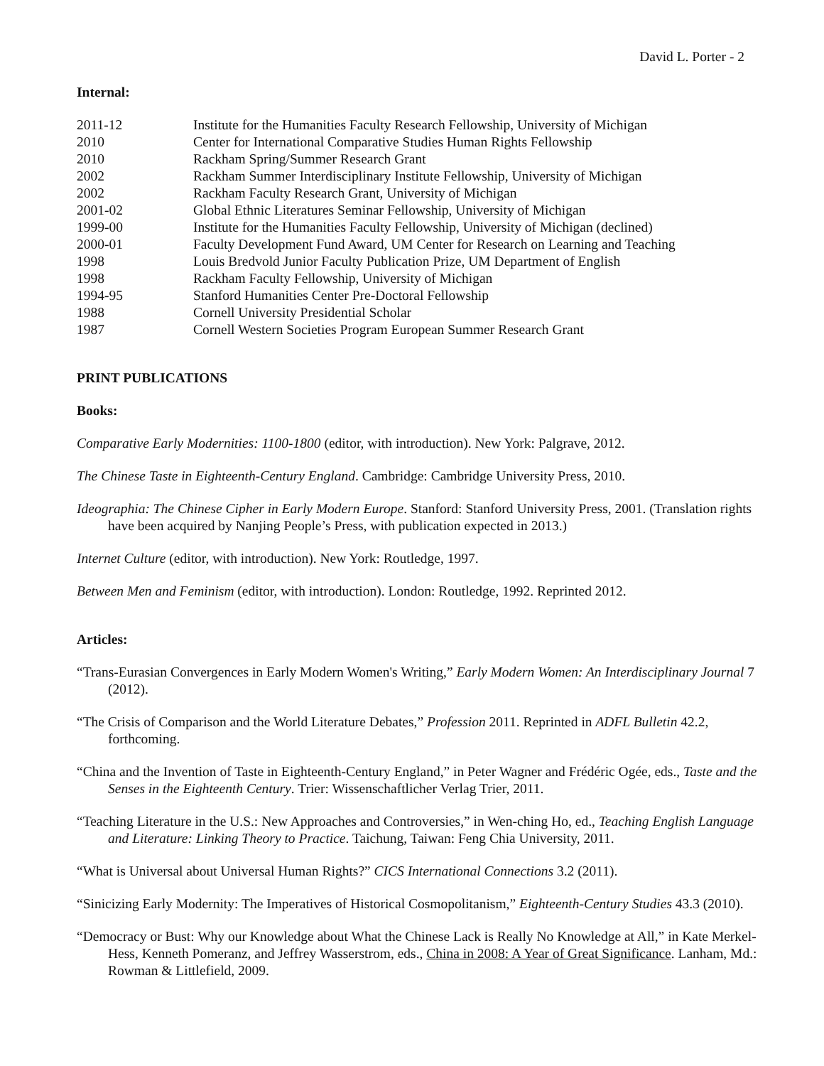David L. Porter - 2
Internal:
| 2011-12 | Institute for the Humanities Faculty Research Fellowship, University of Michigan |
| 2010 | Center for International Comparative Studies Human Rights Fellowship |
| 2010 | Rackham Spring/Summer Research Grant |
| 2002 | Rackham Summer Interdisciplinary Institute Fellowship, University of Michigan |
| 2002 | Rackham Faculty Research Grant, University of Michigan |
| 2001-02 | Global Ethnic Literatures Seminar Fellowship, University of Michigan |
| 1999-00 | Institute for the Humanities Faculty Fellowship, University of Michigan (declined) |
| 2000-01 | Faculty Development Fund Award, UM Center for Research on Learning and Teaching |
| 1998 | Louis Bredvold Junior Faculty Publication Prize, UM Department of English |
| 1998 | Rackham Faculty Fellowship, University of Michigan |
| 1994-95 | Stanford Humanities Center Pre-Doctoral Fellowship |
| 1988 | Cornell University Presidential Scholar |
| 1987 | Cornell Western Societies Program European Summer Research Grant |
PRINT PUBLICATIONS
Books:
Comparative Early Modernities: 1100-1800 (editor, with introduction). New York: Palgrave, 2012.
The Chinese Taste in Eighteenth-Century England. Cambridge: Cambridge University Press, 2010.
Ideographia: The Chinese Cipher in Early Modern Europe. Stanford: Stanford University Press, 2001. (Translation rights have been acquired by Nanjing People’s Press, with publication expected in 2013.)
Internet Culture (editor, with introduction). New York: Routledge, 1997.
Between Men and Feminism (editor, with introduction). London: Routledge, 1992. Reprinted 2012.
Articles:
“Trans-Eurasian Convergences in Early Modern Women's Writing,” Early Modern Women: An Interdisciplinary Journal 7 (2012).
“The Crisis of Comparison and the World Literature Debates,” Profession 2011. Reprinted in ADFL Bulletin 42.2, forthcoming.
“China and the Invention of Taste in Eighteenth-Century England,” in Peter Wagner and Frédéric Ogée, eds., Taste and the Senses in the Eighteenth Century. Trier: Wissenschaftlicher Verlag Trier, 2011.
“Teaching Literature in the U.S.: New Approaches and Controversies,” in Wen-ching Ho, ed., Teaching English Language and Literature: Linking Theory to Practice. Taichung, Taiwan: Feng Chia University, 2011.
“What is Universal about Universal Human Rights?” CICS International Connections 3.2 (2011).
“Sinicizing Early Modernity: The Imperatives of Historical Cosmopolitanism,” Eighteenth-Century Studies 43.3 (2010).
“Democracy or Bust: Why our Knowledge about What the Chinese Lack is Really No Knowledge at All,” in Kate Merkel-Hess, Kenneth Pomeranz, and Jeffrey Wasserstrom, eds., China in 2008: A Year of Great Significance. Lanham, Md.: Rowman & Littlefield, 2009.